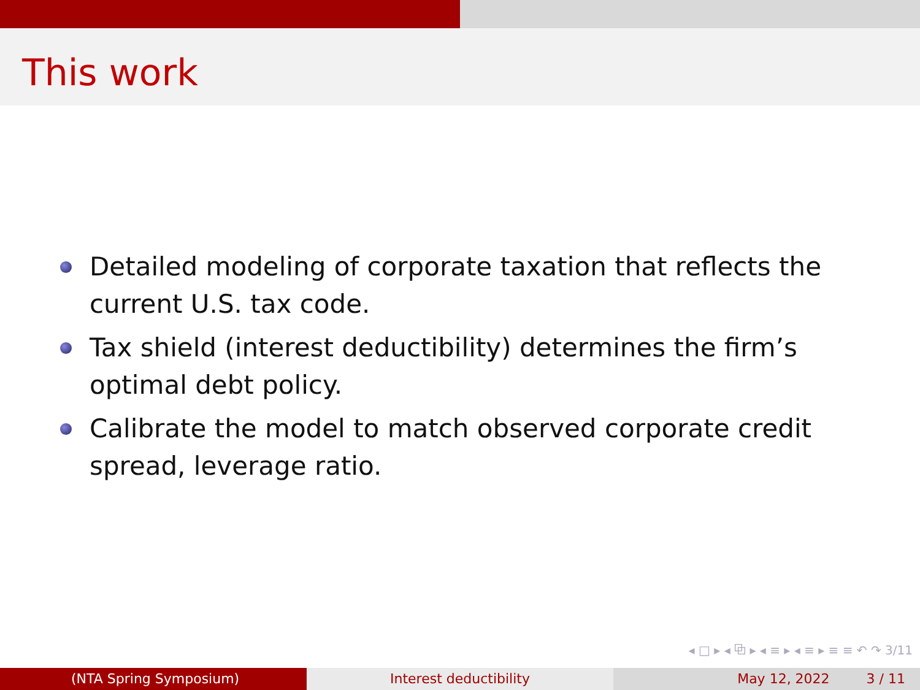This work
Detailed modeling of corporate taxation that reflects the current U.S. tax code.
Tax shield (interest deductibility) determines the firm’s optimal debt policy.
Calibrate the model to match observed corporate credit spread, leverage ratio.
◂ □ ▸ ◂ ⧉ ▸ ◂ ≡ ▸ ◂ ≡ ▸ ≡ ≡ ↶ ↷ 3/11
(NTA Spring Symposium) Interest deductibility May 12, 2022 3 / 11